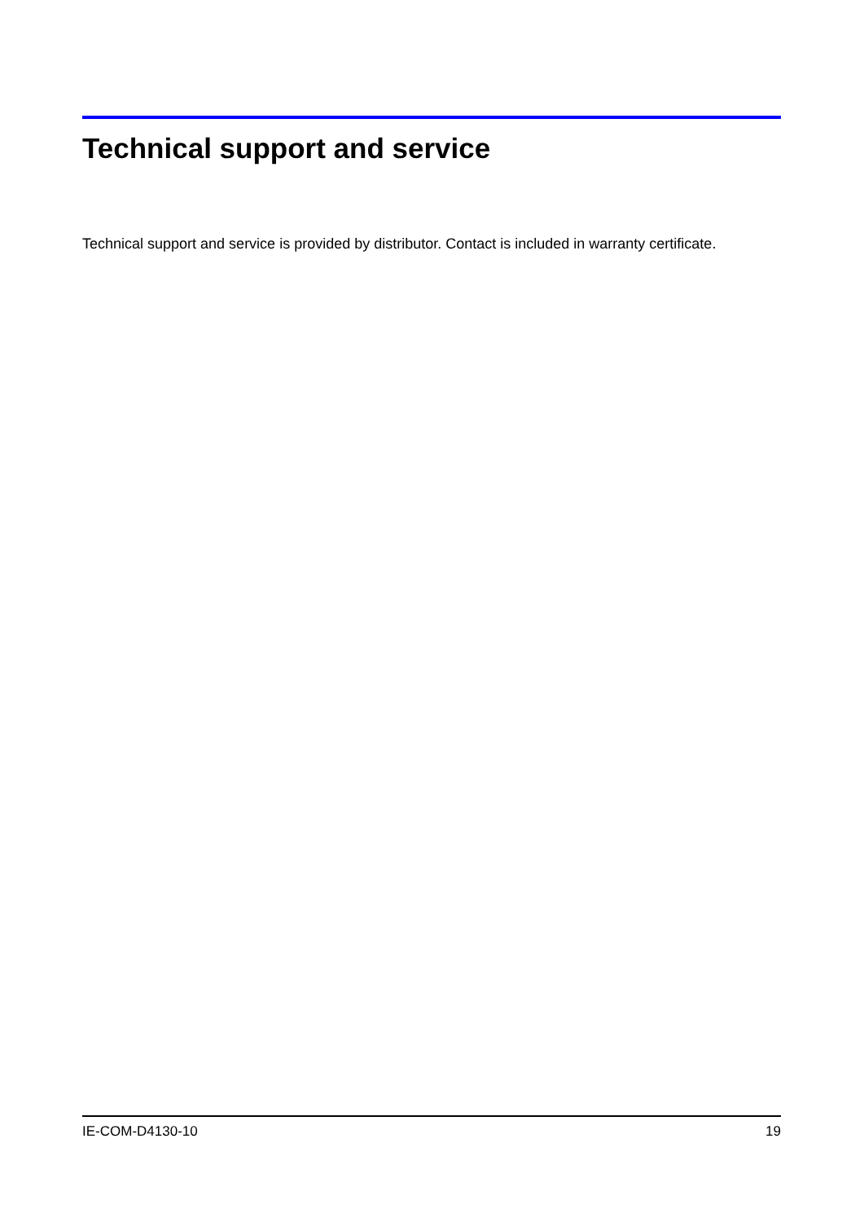Technical support and service
Technical support and service is provided by distributor. Contact is included in warranty certificate.
IE-COM-D4130-10 19